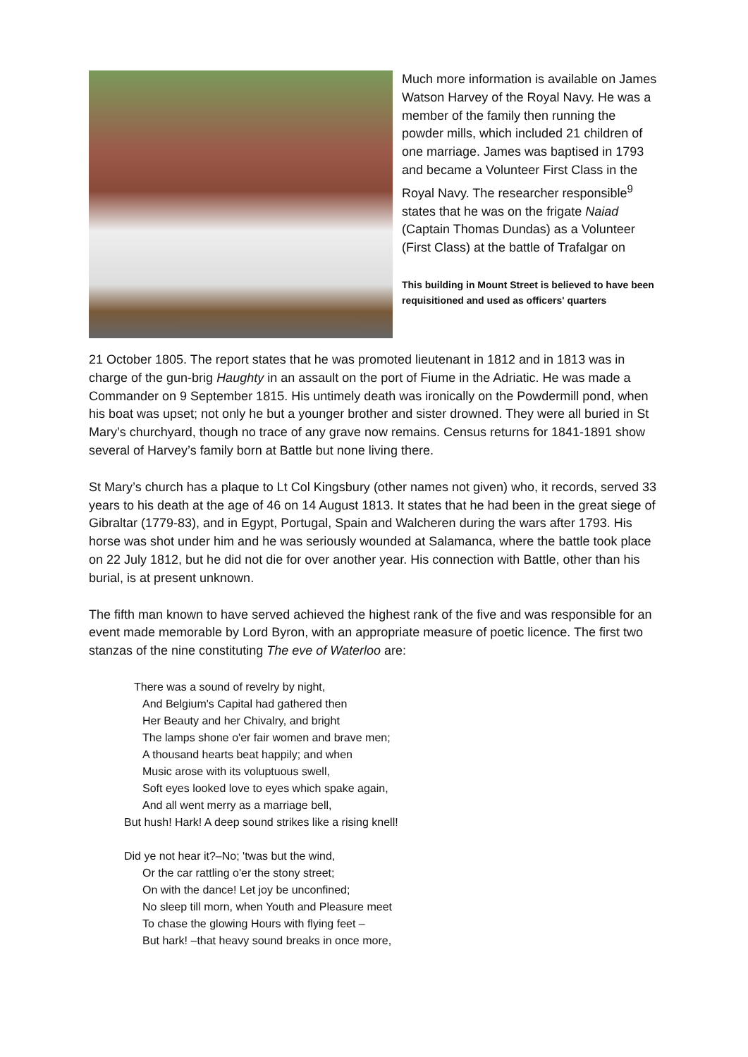Much more information is available on James Watson Harvey of the Royal Navy. He was a member of the family then running the powder mills, which included 21 children of one marriage. James was baptised in 1793 and became a Volunteer First Class in the Royal Navy. The researcher responsible<sup>9</sup> states that he was on the frigate Naiad (Captain Thomas Dundas) as a Volunteer (First Class) at the battle of Trafalgar on
This building in Mount Street is believed to have been requisitioned and used as officers' quarters
21 October 1805. The report states that he was promoted lieutenant in 1812 and in 1813 was in charge of the gun-brig Haughty in an assault on the port of Fiume in the Adriatic. He was made a Commander on 9 September 1815. His untimely death was ironically on the Powdermill pond, when his boat was upset; not only he but a younger brother and sister drowned. They were all buried in St Mary’s churchyard, though no trace of any grave now remains. Census returns for 1841-1891 show several of Harvey’s family born at Battle but none living there.
St Mary’s church has a plaque to Lt Col Kingsbury (other names not given) who, it records, served 33 years to his death at the age of 46 on 14 August 1813. It states that he had been in the great siege of Gibraltar (1779-83), and in Egypt, Portugal, Spain and Walcheren during the wars after 1793. His horse was shot under him and he was seriously wounded at Salamanca, where the battle took place on 22 July 1812, but he did not die for over another year. His connection with Battle, other than his burial, is at present unknown.
The fifth man known to have served achieved the highest rank of the five and was responsible for an event made memorable by Lord Byron, with an appropriate measure of poetic licence. The first two stanzas of the nine constituting The eve of Waterloo are:
There was a sound of revelry by night,
And Belgium's Capital had gathered then
Her Beauty and her Chivalry, and bright
The lamps shone o'er fair women and brave men;
A thousand hearts beat happily; and when
Music arose with its voluptuous swell,
Soft eyes looked love to eyes which spake again,
And all went merry as a marriage bell,
But hush! Hark! A deep sound strikes like a rising knell!
Did ye not hear it?–No; 'twas but the wind,
Or the car rattling o'er the stony street;
On with the dance! Let joy be unconfined;
No sleep till morn, when Youth and Pleasure meet
To chase the glowing Hours with flying feet –
But hark! –that heavy sound breaks in once more,